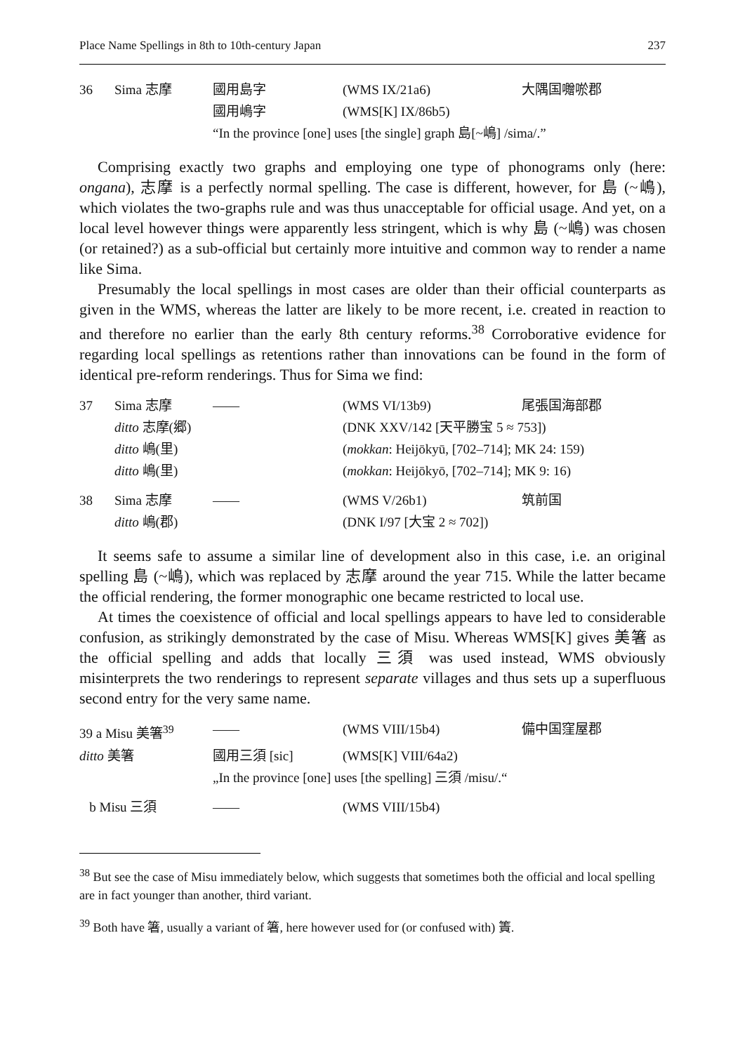Place Name Spellings in 8th to 10th-century Japan 237
| 36 | Sima 志摩 | 國用島字 | (WMS IX/21a6) | 大隅国囎唹郡 |
| | | 國用嶋字 | (WMS[K] IX/86b5) | |
| | | “In the province [one] uses [the single] graph 島[~嶋] /sima/.” | | |
Comprising exactly two graphs and employing one type of phonograms only (here: ongana), 志摩 is a perfectly normal spelling. The case is different, however, for 島 (~嶋), which violates the two-graphs rule and was thus unacceptable for official usage. And yet, on a local level however things were apparently less stringent, which is why 島 (~嶋) was chosen (or retained?) as a sub-official but certainly more intuitive and common way to render a name like Sima.
Presumably the local spellings in most cases are older than their official counterparts as given in the WMS, whereas the latter are likely to be more recent, i.e. created in reaction to and therefore no earlier than the early 8th century reforms.<sup>38</sup> Corroborative evidence for regarding local spellings as retentions rather than innovations can be found in the form of identical pre-reform renderings. Thus for Sima we find:
| 37 | Sima 志摩 | —— | (WMS VI/13b9) | 尾張国海部郡 |
| | ditto 志摩(郷) | (DNK XXV/142 [天平勝宝 5 ≈ 753]) | | |
| | ditto 嶋(里) | ( mokkan : Heijōkyū, [702–714]; MK 24: 159) | | |
| | ditto 嶋(里) | ( mokkan : Heijōkyō, [702–714]; MK 9: 16) | | |
| 38 | Sima 志摩 | —— | (WMS V/26b1) | 筑前国 |
| | ditto 嶋(郡) | (DNK I/97 [大宝 2 ≈ 702]) | | |
It seems safe to assume a similar line of development also in this case, i.e. an original spelling 島 (~嶋), which was replaced by 志摩 around the year 715. While the latter became the official rendering, the former monographic one became restricted to local use.
At times the coexistence of official and local spellings appears to have led to considerable confusion, as strikingly demonstrated by the case of Misu. Whereas WMS[K] gives 美箸 as the official spelling and adds that locally 三須 was used instead, WMS obviously misinterprets the two renderings to represent separate villages and thus sets up a superfluous second entry for the very same name.
| 39 a Misu 美箸<sup>39</sup> | | —— | (WMS VIII/15b4) | 備中国窪屋郡 |
| | ditto 美箸 | 國用三須 [sic] | (WMS[K] VIII/64a2) | |
| | | „In the province [one] uses [the spelling] 三須 /misu/.“ | | |
| b Misu 三須 | | —— | (WMS VIII/15b4) | |
<sup>38</sup> But see the case of Misu immediately below, which suggests that sometimes both the official and local spelling are in fact younger than another, third variant.
<sup>39</sup> Both have 箸, usually a variant of 箸, here however used for (or confused with) 簀.